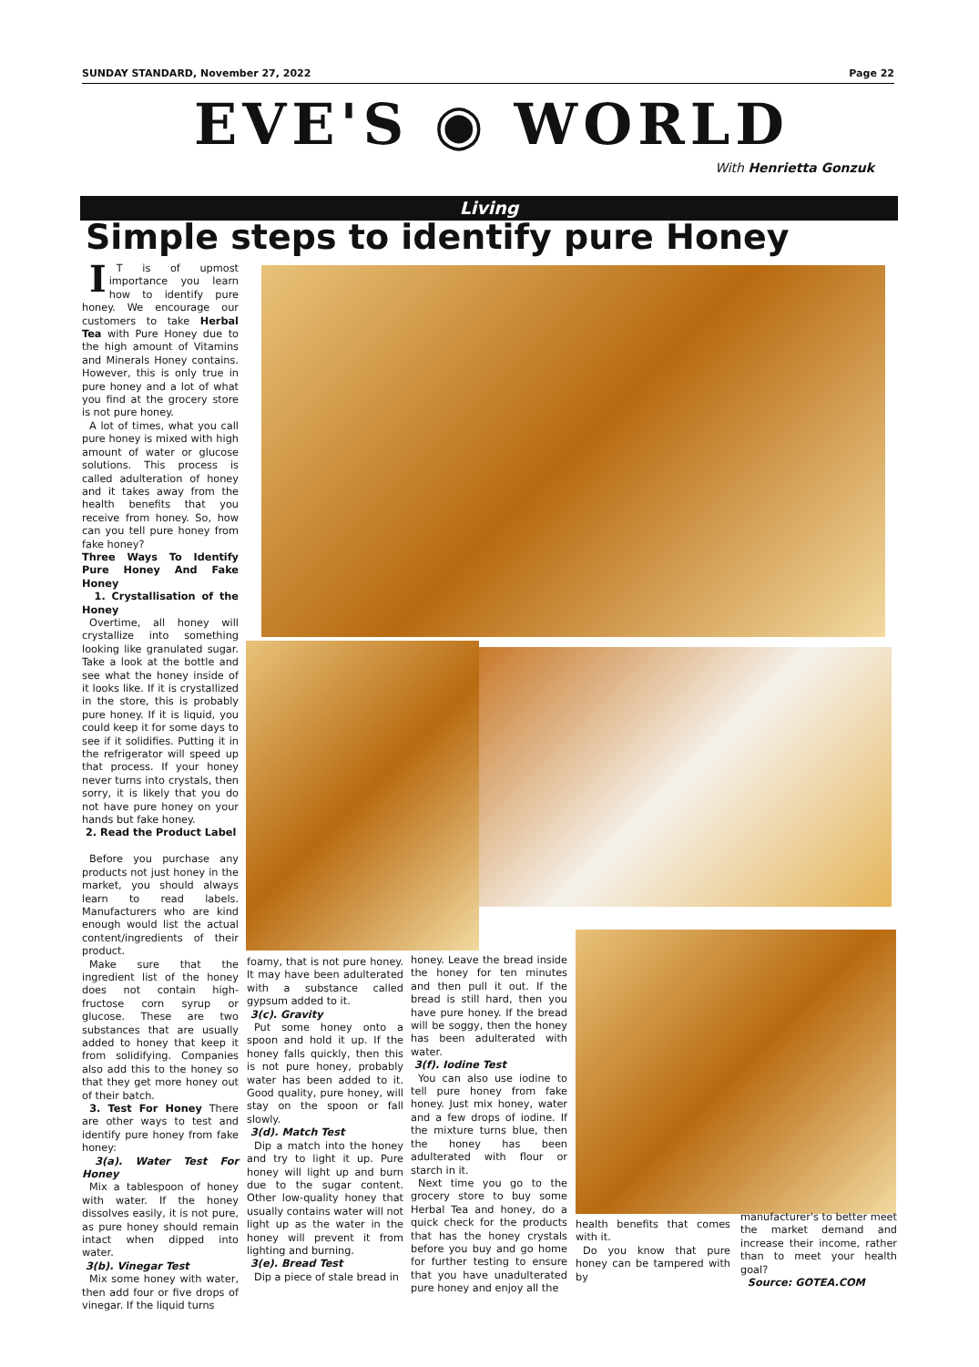SUNDAY STANDARD, November 27, 2022 Page 22
EVE'S ◉ WORLD
With Henrietta Gonzuk
Living
Simple steps to identify pure Honey
IT is of upmost importance you learn how to identify pure honey. We encourage our customers to take Herbal Tea with Pure Honey due to the high amount of Vitamins and Minerals Honey contains. However, this is only true in pure honey and a lot of what you find at the grocery store is not pure honey.
A lot of times, what you call pure honey is mixed with high amount of water or glucose solutions. This process is called adulteration of honey and it takes away from the health benefits that you receive from honey. So, how can you tell pure honey from fake honey?
Three Ways To Identify Pure Honey And Fake Honey
1. Crystallisation of the Honey
Overtime, all honey will crystallize into something looking like granulated sugar. Take a look at the bottle and see what the honey inside of it looks like. If it is crystallized in the store, this is probably pure honey. If it is liquid, you could keep it for some days to see if it solidifies. Putting it in the refrigerator will speed up that process. If your honey never turns into crystals, then sorry, it is likely that you do not have pure honey on your hands but fake honey.
2. Read the Product Label
Before you purchase any products not just honey in the market, you should always learn to read labels. Manufacturers who are kind enough would list the actual content/ingredients of their product.
Make sure that the ingredient list of the honey does not contain high-fructose corn syrup or glucose. These are two substances that are usually added to honey that keep it from solidifying. Companies also add this to the honey so that they get more honey out of their batch.
3. Test For Honey There are other ways to test and identify pure honey from fake honey:
3(a). Water Test For Honey
Mix a tablespoon of honey with water. If the honey dissolves easily, it is not pure, as pure honey should remain intact when dipped into water.
3(b). Vinegar Test
Mix some honey with water, then add four or five drops of vinegar. If the liquid turns
foamy, that is not pure honey. It may have been adulterated with a substance called gypsum added to it.
3(c). Gravity
Put some honey onto a spoon and hold it up. If the honey falls quickly, then this is not pure honey, probably water has been added to it. Good quality, pure honey, will stay on the spoon or fall slowly.
3(d). Match Test
Dip a match into the honey and try to light it up. Pure honey will light up and burn due to the sugar content. Other low-quality honey that usually contains water will not light up as the water in the honey will prevent it from lighting and burning.
3(e). Bread Test
Dip a piece of stale bread in
honey. Leave the bread inside the honey for ten minutes and then pull it out. If the bread is still hard, then you have pure honey. If the bread will be soggy, then the honey has been adulterated with water.
3(f). Iodine Test
You can also use iodine to tell pure honey from fake honey. Just mix honey, water and a few drops of iodine. If the mixture turns blue, then the honey has been adulterated with flour or starch in it.
Next time you go to the grocery store to buy some Herbal Tea and honey, do a quick check for the products that has the honey crystals before you buy and go home for further testing to ensure that you have unadulterated pure honey and enjoy all the
health benefits that comes with it.
Do you know that pure honey can be tampered with by
manufacturer's to better meet the market demand and increase their income, rather than to meet your health goal?
Source: GOTEA.COM